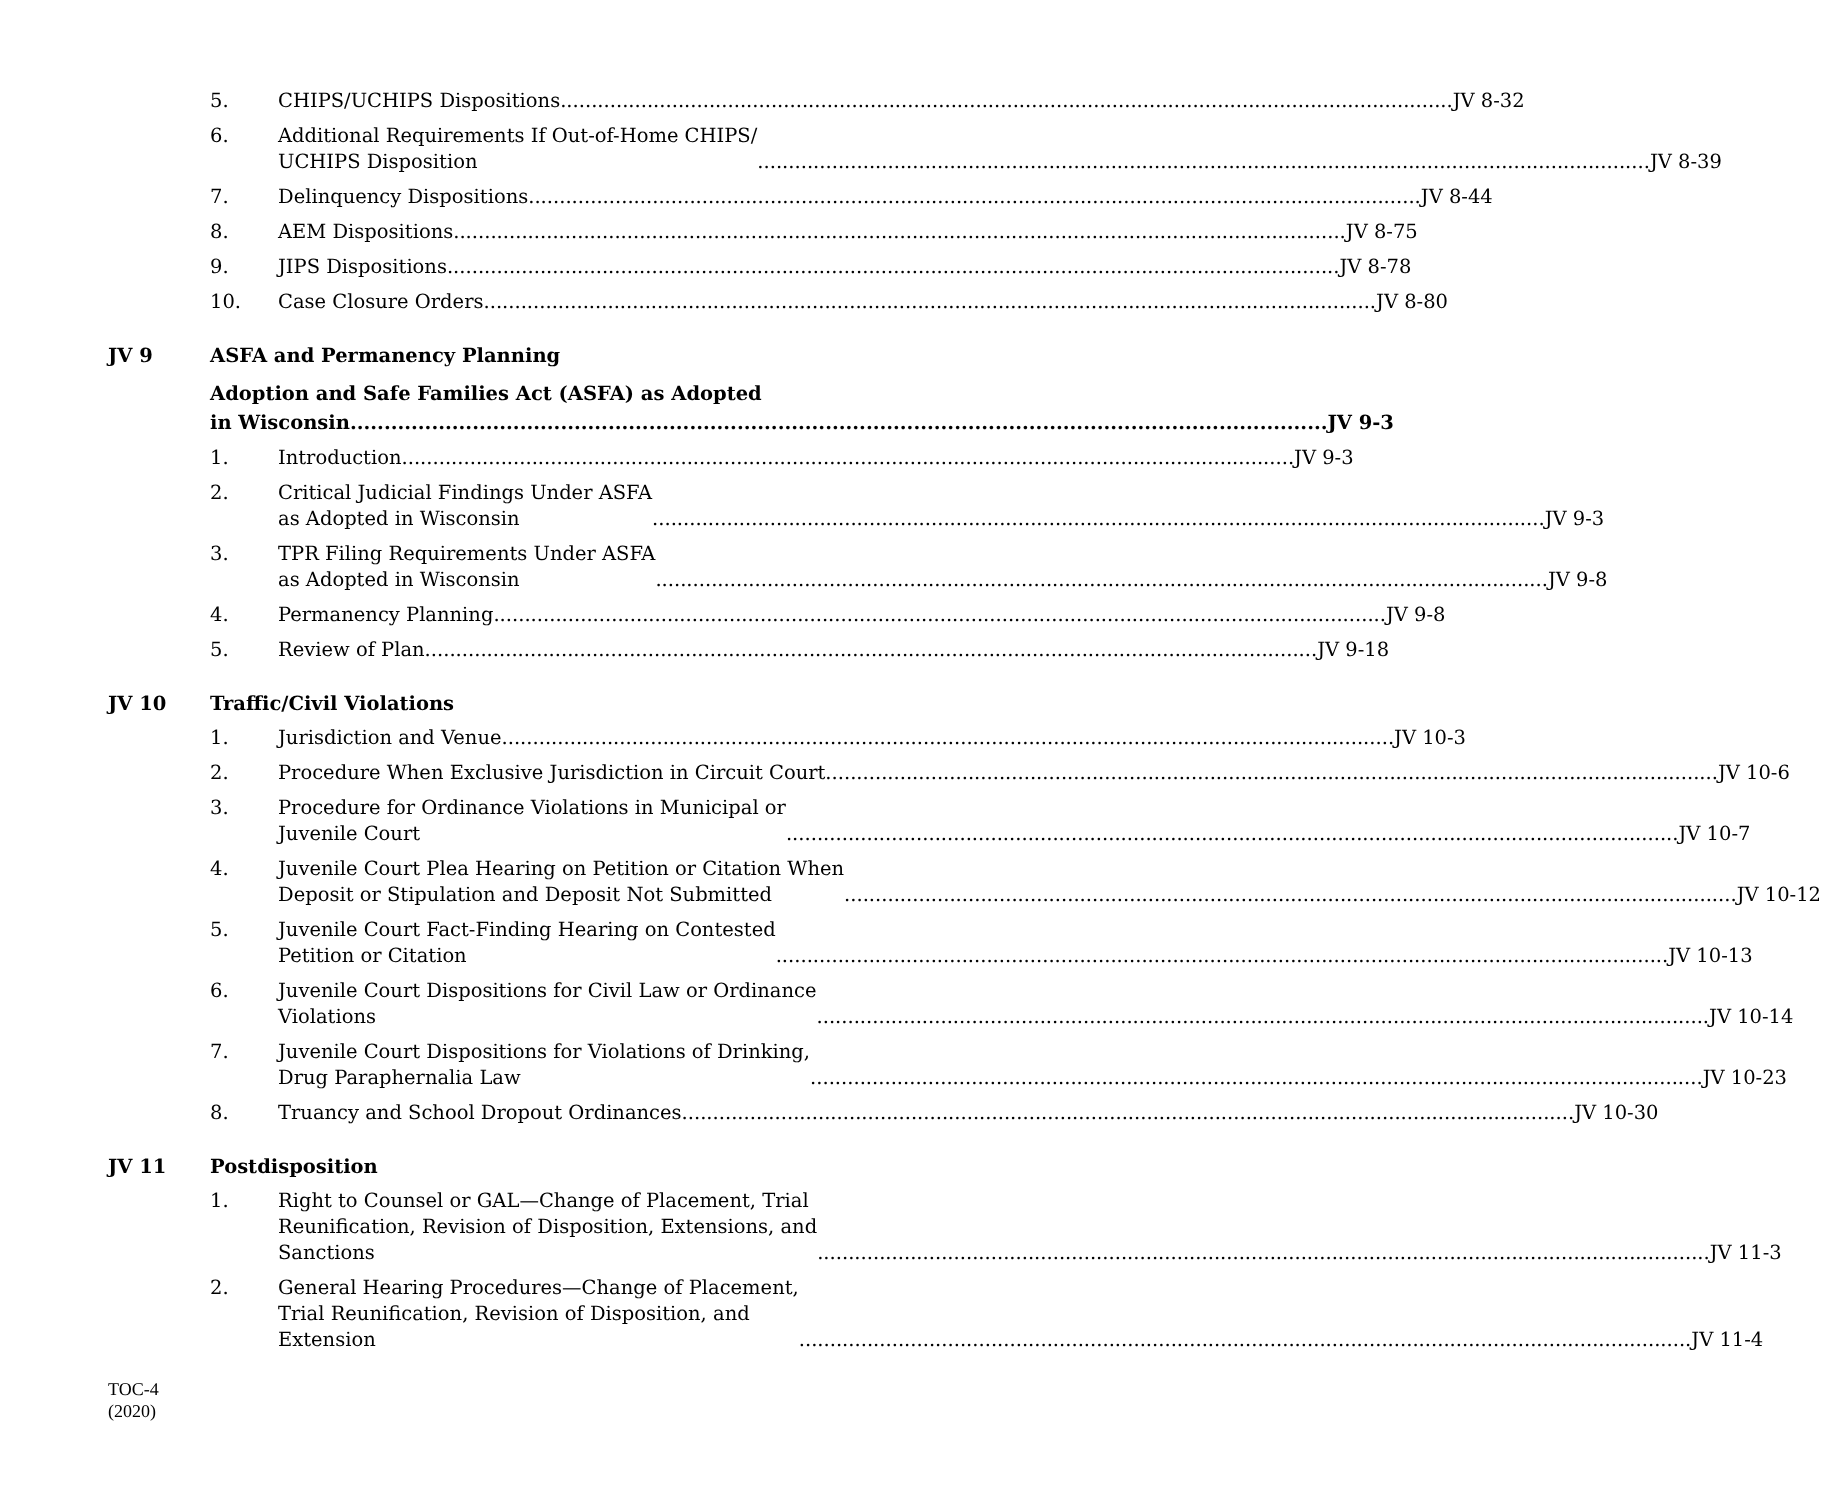5. CHIPS/UCHIPS Dispositions JV 8-32
6. Additional Requirements If Out-of-Home CHIPS/
UCHIPS Disposition JV 8-39
7. Delinquency Dispositions JV 8-44
8. AEM Dispositions JV 8-75
9. JIPS Dispositions JV 8-78
10. Case Closure Orders JV 8-80
JV 9 ASFA and Permanency Planning
Adoption and Safe Families Act (ASFA) as Adopted
in Wisconsin JV 9-3
1. Introduction JV 9-3
2. Critical Judicial Findings Under ASFA
as Adopted in Wisconsin JV 9-3
3. TPR Filing Requirements Under ASFA
as Adopted in Wisconsin JV 9-8
4. Permanency Planning JV 9-8
5. Review of Plan JV 9-18
JV 10 Traffic/Civil Violations
1. Jurisdiction and Venue JV 10-3
2. Procedure When Exclusive Jurisdiction in Circuit Court JV 10-6
3. Procedure for Ordinance Violations in Municipal or
Juvenile Court JV 10-7
4. Juvenile Court Plea Hearing on Petition or Citation When
Deposit or Stipulation and Deposit Not Submitted JV 10-12
5. Juvenile Court Fact-Finding Hearing on Contested
Petition or Citation JV 10-13
6. Juvenile Court Dispositions for Civil Law or Ordinance
Violations JV 10-14
7. Juvenile Court Dispositions for Violations of Drinking,
Drug Paraphernalia Law JV 10-23
8. Truancy and School Dropout Ordinances JV 10-30
JV 11 Postdisposition
1. Right to Counsel or GAL—Change of Placement, Trial
Reunification, Revision of Disposition, Extensions, and
Sanctions JV 11-3
2. General Hearing Procedures—Change of Placement,
Trial Reunification, Revision of Disposition, and
Extension JV 11-4
TOC-4
(2020)